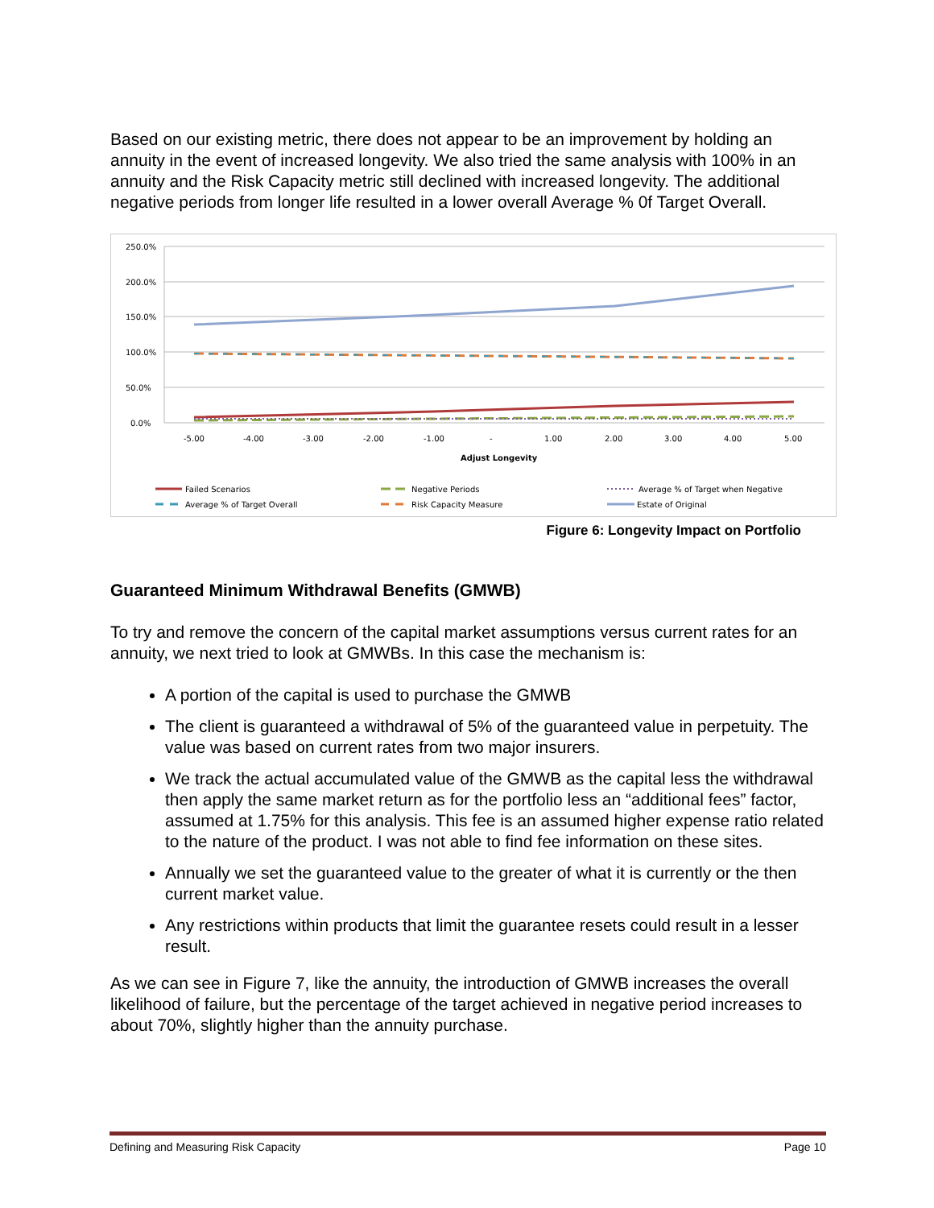Based on our existing metric, there does not appear to be an improvement by holding an annuity in the event of increased longevity. We also tried the same analysis with 100% in an annuity and the Risk Capacity metric still declined with increased longevity. The additional negative periods from longer life resulted in a lower overall Average % 0f Target Overall.
250.0%
200.0%
150.0%
100.0%
50.0%
0.0%
-5.00
-4.00
-3.00
-2.00
-1.00
-
1.00
2.00
3.00
4.00
5.00
Adjust Longevity
Failed Scenarios
Negative Periods
Average % of Target when Negative
Average % of Target Overall
Risk Capacity Measure
Estate of Original
Figure 6: Longevity Impact on Portfolio
Guaranteed Minimum Withdrawal Benefits (GMWB)
To try and remove the concern of the capital market assumptions versus current rates for an annuity, we next tried to look at GMWBs. In this case the mechanism is:
A portion of the capital is used to purchase the GMWB
The client is guaranteed a withdrawal of 5% of the guaranteed value in perpetuity. The value was based on current rates from two major insurers.
We track the actual accumulated value of the GMWB as the capital less the withdrawal then apply the same market return as for the portfolio less an “additional fees” factor, assumed at 1.75% for this analysis. This fee is an assumed higher expense ratio related to the nature of the product. I was not able to find fee information on these sites.
Annually we set the guaranteed value to the greater of what it is currently or the then current market value.
Any restrictions within products that limit the guarantee resets could result in a lesser result.
As we can see in Figure 7, like the annuity, the introduction of GMWB increases the overall likelihood of failure, but the percentage of the target achieved in negative period increases to about 70%, slightly higher than the annuity purchase.
Defining and Measuring Risk Capacity Page 10